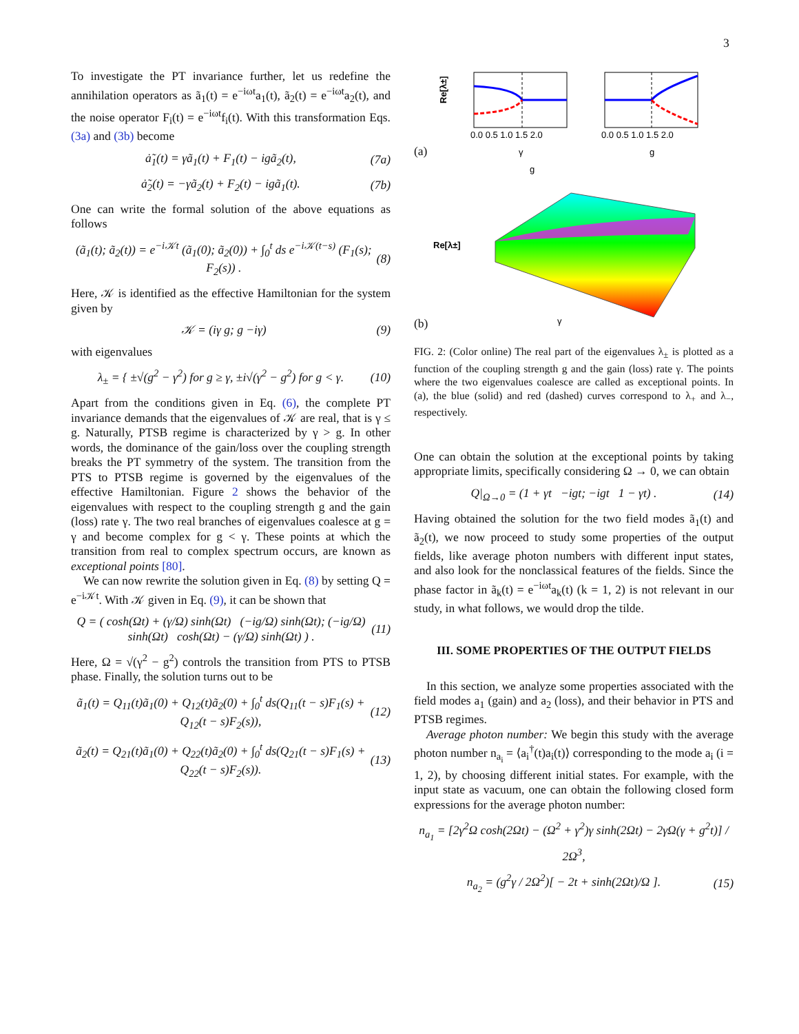3
To investigate the PT invariance further, let us redefine the annihilation operators as ã<sub>1</sub>(t) = e<sup>−iωt</sup>a<sub>1</sub>(t), ã<sub>2</sub>(t) = e<sup>−iωt</sup>a<sub>2</sub>(t), and the noise operator F<sub>i</sub>(t) = e<sup>−iωt</sup>f<sub>i</sub>(t). With this transformation Eqs. (3a) and (3b) become
ȧ̃<sub>1</sub>(t) = γã<sub>1</sub>(t) + F<sub>1</sub>(t) − igã<sub>2</sub>(t), (7a)
ȧ̃<sub>2</sub>(t) = −γã<sub>2</sub>(t) + F<sub>2</sub>(t) − igã<sub>1</sub>(t). (7b)
One can write the formal solution of the above equations as follows
(ã<sub>1</sub>(t); ã<sub>2</sub>(t)) = e<sup>−i𝒦t</sup> (ã<sub>1</sub>(0); ã<sub>2</sub>(0)) + ∫<sub>0</sub><sup>t</sup> ds e<sup>−i𝒦(t−s)</sup> (F<sub>1</sub>(s); F<sub>2</sub>(s)) . (8)
Here, 𝒦 is identified as the effective Hamiltonian for the system given by
𝒦 = (iγ g; g −iγ) (9)
with eigenvalues
λ<sub>±</sub> = { ±√(g<sup>2</sup> − γ<sup>2</sup>) for g ≥ γ, ±i√(γ<sup>2</sup> − g<sup>2</sup>) for g < γ. (10)
Apart from the conditions given in Eq. (6), the complete PT invariance demands that the eigenvalues of 𝒦 are real, that is γ ≤ g. Naturally, PTSB regime is characterized by γ > g. In other words, the dominance of the gain/loss over the coupling strength breaks the PT symmetry of the system. The transition from the PTS to PTSB regime is governed by the eigenvalues of the effective Hamiltonian. Figure 2 shows the behavior of the eigenvalues with respect to the coupling strength g and the gain (loss) rate γ. The two real branches of eigenvalues coalesce at g = γ and become complex for g < γ. These points at which the transition from real to complex spectrum occurs, are known as exceptional points [80].
We can now rewrite the solution given in Eq. (8) by setting Q = e<sup>−i𝒦t</sup>. With 𝒦 given in Eq. (9), it can be shown that
Q = ( cosh(Ωt) + (γ/Ω) sinh(Ωt) (−ig/Ω) sinh(Ωt); (−ig/Ω) sinh(Ωt) cosh(Ωt) − (γ/Ω) sinh(Ωt) ) . (11)
Here, Ω = √(γ<sup>2</sup> − g<sup>2</sup>) controls the transition from PTS to PTSB phase. Finally, the solution turns out to be
ã<sub>1</sub>(t) = Q<sub>11</sub>(t)ã<sub>1</sub>(0) + Q<sub>12</sub>(t)ã<sub>2</sub>(0) + ∫<sub>0</sub><sup>t</sup> ds(Q<sub>11</sub>(t − s)F<sub>1</sub>(s) + Q<sub>12</sub>(t − s)F<sub>2</sub>(s)), (12)
ã<sub>2</sub>(t) = Q<sub>21</sub>(t)ã<sub>1</sub>(0) + Q<sub>22</sub>(t)ã<sub>2</sub>(0) + ∫<sub>0</sub><sup>t</sup> ds(Q<sub>21</sub>(t − s)F<sub>1</sub>(s) + Q<sub>22</sub>(t − s)F<sub>2</sub>(s)). (13)
(a)
Re[λ±]
0.0 0.5 1.0 1.5 2.0
0.0 0.5 1.0 1.5 2.0
γ
g
(b)
Re[λ±]
γ
g
FIG. 2: (Color online) The real part of the eigenvalues λ<sub>±</sub> is plotted as a function of the coupling strength g and the gain (loss) rate γ. The points where the two eigenvalues coalesce are called as exceptional points. In (a), the blue (solid) and red (dashed) curves correspond to λ<sub>+</sub> and λ<sub>−</sub>, respectively.
One can obtain the solution at the exceptional points by taking appropriate limits, specifically considering Ω → 0, we can obtain
Q|<sub>Ω→0</sub> = (1 + γt −igt; −igt 1 − γt) . (14)
Having obtained the solution for the two field modes ã<sub>1</sub>(t) and ã<sub>2</sub>(t), we now proceed to study some properties of the output fields, like average photon numbers with different input states, and also look for the nonclassical features of the fields. Since the phase factor in ã<sub>k</sub>(t) = e<sup>−iωt</sup>a<sub>k</sub>(t) (k = 1, 2) is not relevant in our study, in what follows, we would drop the tilde.
III. SOME PROPERTIES OF THE OUTPUT FIELDS
In this section, we analyze some properties associated with the field modes a<sub>1</sub> (gain) and a<sub>2</sub> (loss), and their behavior in PTS and PTSB regimes.
Average photon number: We begin this study with the average photon number n<sub>a<sub>i</sub></sub> = ⟨a<sub>i</sub><sup>†</sup>(t)a<sub>i</sub>(t)⟩ corresponding to the mode a<sub>i</sub> (i = 1, 2), by choosing different initial states. For example, with the input state as vacuum, one can obtain the following closed form expressions for the average photon number:
n<sub>a<sub>1</sub></sub> = [2γ<sup>2</sup>Ω cosh(2Ωt) − (Ω<sup>2</sup> + γ<sup>2</sup>)γ sinh(2Ωt) − 2γΩ(γ + g<sup>2</sup>t)] / 2Ω<sup>3</sup>,
n<sub>a<sub>2</sub></sub> = (g<sup>2</sup>γ / 2Ω<sup>2</sup>)[ − 2t + sinh(2Ωt)/Ω ]. (15)